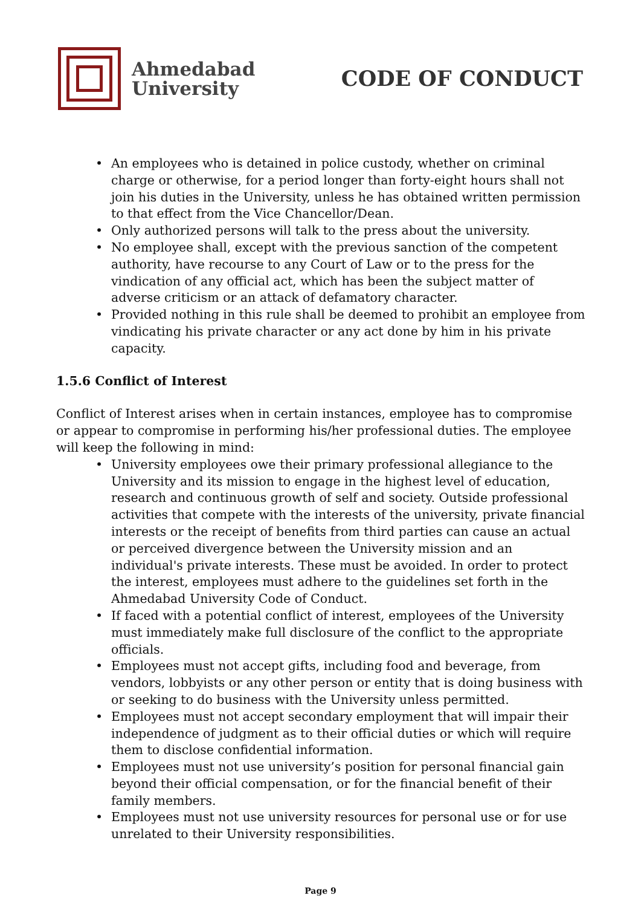Ahmedabad
University
CODE OF CONDUCT
• An employees who is detained in police custody, whether on criminal charge or otherwise, for a period longer than forty-eight hours shall not join his duties in the University, unless he has obtained written permission to that effect from the Vice Chancellor/Dean.
• Only authorized persons will talk to the press about the university.
• No employee shall, except with the previous sanction of the competent authority, have recourse to any Court of Law or to the press for the vindication of any official act, which has been the subject matter of adverse criticism or an attack of defamatory character.
• Provided nothing in this rule shall be deemed to prohibit an employee from vindicating his private character or any act done by him in his private capacity.
1.5.6 Conflict of Interest
Conflict of Interest arises when in certain instances, employee has to compromise or appear to compromise in performing his/her professional duties. The employee will keep the following in mind:
• University employees owe their primary professional allegiance to the University and its mission to engage in the highest level of education, research and continuous growth of self and society. Outside professional activities that compete with the interests of the university, private financial interests or the receipt of benefits from third parties can cause an actual or perceived divergence between the University mission and an individual's private interests. These must be avoided. In order to protect the interest, employees must adhere to the guidelines set forth in the Ahmedabad University Code of Conduct.
• If faced with a potential conflict of interest, employees of the University must immediately make full disclosure of the conflict to the appropriate officials.
• Employees must not accept gifts, including food and beverage, from vendors, lobbyists or any other person or entity that is doing business with or seeking to do business with the University unless permitted.
• Employees must not accept secondary employment that will impair their independence of judgment as to their official duties or which will require them to disclose confidential information.
• Employees must not use university’s position for personal financial gain beyond their official compensation, or for the financial benefit of their family members.
• Employees must not use university resources for personal use or for use unrelated to their University responsibilities.
Page 9